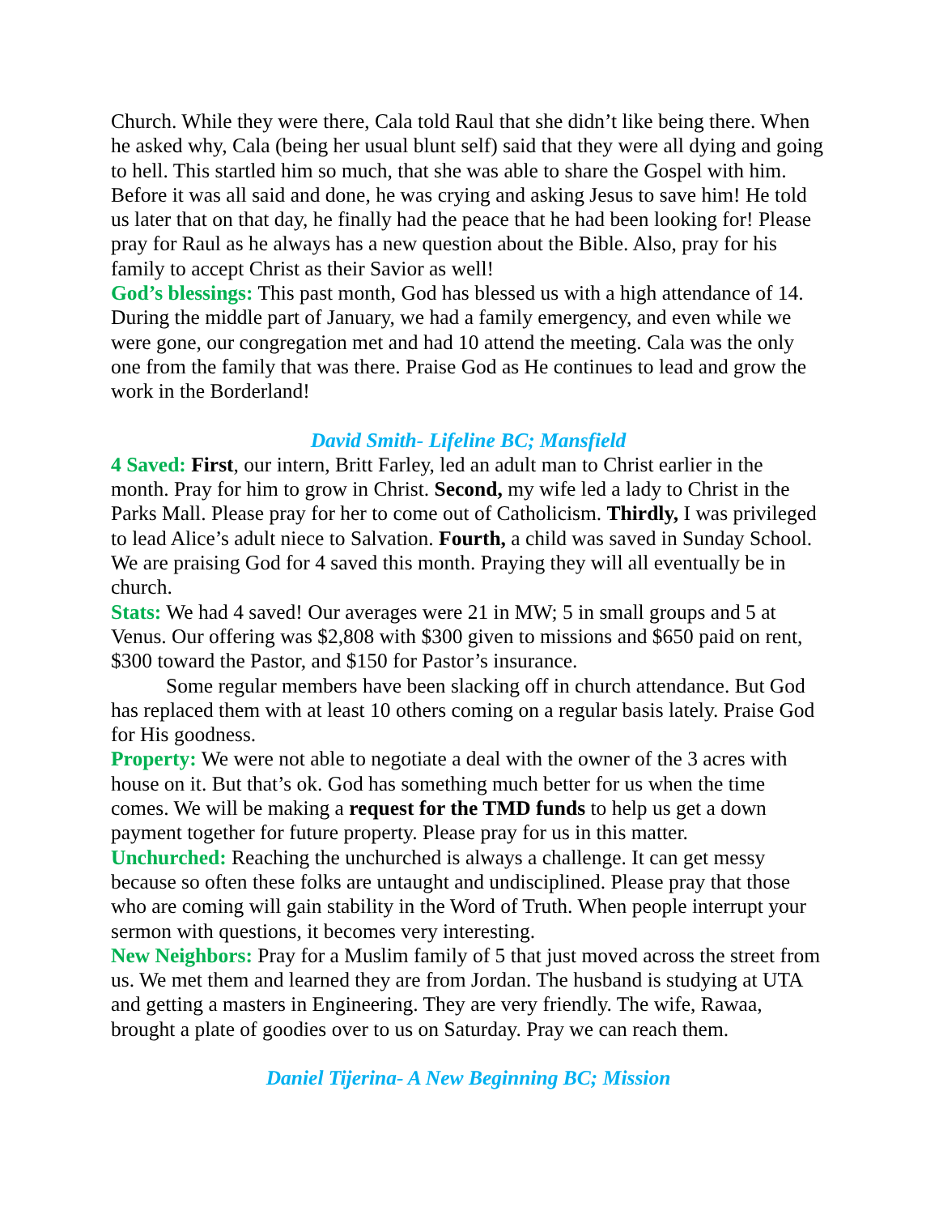Church. While they were there, Cala told Raul that she didn’t like being there. When he asked why, Cala (being her usual blunt self) said that they were all dying and going to hell. This startled him so much, that she was able to share the Gospel with him. Before it was all said and done, he was crying and asking Jesus to save him! He told us later that on that day, he finally had the peace that he had been looking for! Please pray for Raul as he always has a new question about the Bible. Also, pray for his family to accept Christ as their Savior as well!
God’s blessings: This past month, God has blessed us with a high attendance of 14. During the middle part of January, we had a family emergency, and even while we were gone, our congregation met and had 10 attend the meeting. Cala was the only one from the family that was there. Praise God as He continues to lead and grow the work in the Borderland!
David Smith- Lifeline BC; Mansfield
4 Saved: First, our intern, Britt Farley, led an adult man to Christ earlier in the month. Pray for him to grow in Christ. Second, my wife led a lady to Christ in the Parks Mall. Please pray for her to come out of Catholicism. Thirdly, I was privileged to lead Alice’s adult niece to Salvation. Fourth, a child was saved in Sunday School. We are praising God for 4 saved this month. Praying they will all eventually be in church.
Stats: We had 4 saved! Our averages were 21 in MW; 5 in small groups and 5 at Venus. Our offering was $2,808 with $300 given to missions and $650 paid on rent, $300 toward the Pastor, and $150 for Pastor’s insurance.
Some regular members have been slacking off in church attendance. But God has replaced them with at least 10 others coming on a regular basis lately. Praise God for His goodness.
Property: We were not able to negotiate a deal with the owner of the 3 acres with house on it. But that’s ok. God has something much better for us when the time comes. We will be making a request for the TMD funds to help us get a down payment together for future property. Please pray for us in this matter.
Unchurched: Reaching the unchurched is always a challenge. It can get messy because so often these folks are untaught and undisciplined. Please pray that those who are coming will gain stability in the Word of Truth. When people interrupt your sermon with questions, it becomes very interesting.
New Neighbors: Pray for a Muslim family of 5 that just moved across the street from us. We met them and learned they are from Jordan. The husband is studying at UTA and getting a masters in Engineering. They are very friendly. The wife, Rawaa, brought a plate of goodies over to us on Saturday. Pray we can reach them.
Daniel Tijerina- A New Beginning BC; Mission